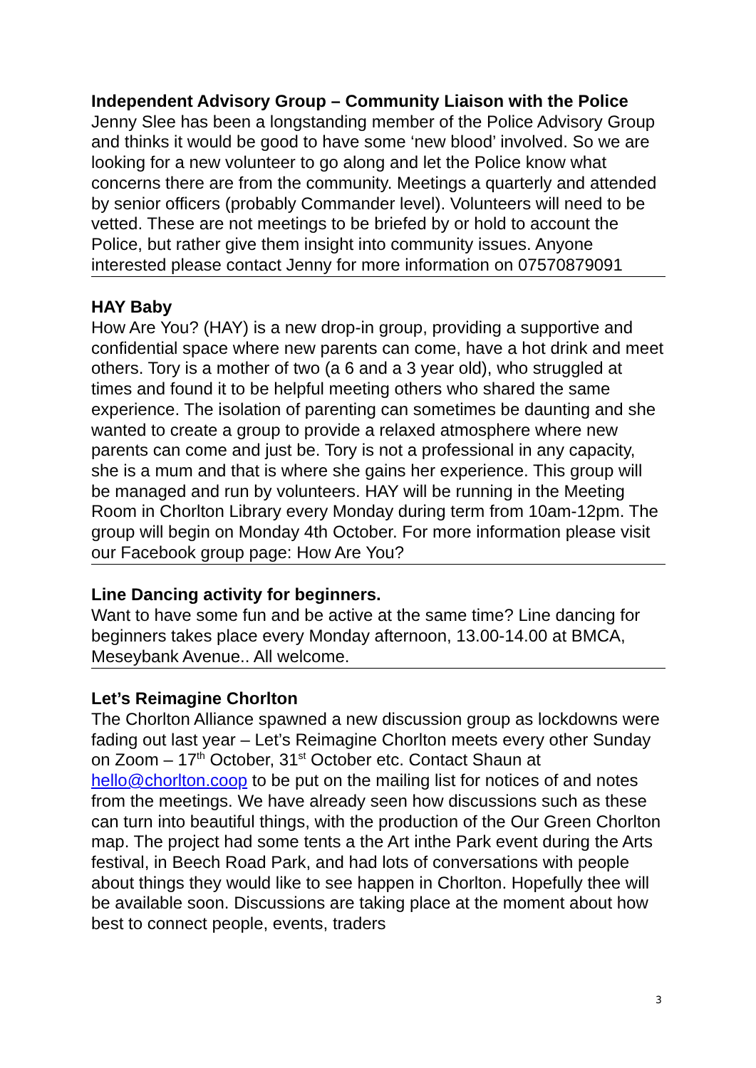Independent Advisory Group – Community Liaison with the Police
Jenny Slee has been a longstanding member of the Police Advisory Group and thinks it would be good to have some ‘new blood’ involved. So we are looking for a new volunteer to go along and let the Police know what concerns there are from the community. Meetings a quarterly and attended by senior officers (probably Commander level). Volunteers will need to be vetted. These are not meetings to be briefed by or hold to account the Police, but rather give them insight into community issues. Anyone interested please contact Jenny for more information on 07570879091
HAY Baby
How Are You? (HAY) is a new drop-in group, providing a supportive and confidential space where new parents can come, have a hot drink and meet others. Tory is a mother of two (a 6 and a 3 year old), who struggled at times and found it to be helpful meeting others who shared the same experience. The isolation of parenting can sometimes be daunting and she wanted to create a group to provide a relaxed atmosphere where new parents can come and just be. Tory is not a professional in any capacity, she is a mum and that is where she gains her experience. This group will be managed and run by volunteers. HAY will be running in the Meeting Room in Chorlton Library every Monday during term from 10am-12pm. The group will begin on Monday 4th October. For more information please visit our Facebook group page: How Are You?
Line Dancing activity for beginners.
Want to have some fun and be active at the same time? Line dancing for beginners takes place every Monday afternoon, 13.00-14.00 at BMCA, Meseybank Avenue.. All welcome.
Let’s Reimagine Chorlton
The Chorlton Alliance spawned a new discussion group as lockdowns were fading out last year – Let’s Reimagine Chorlton meets every other Sunday on Zoom – 17<sup>th</sup> October, 31<sup>st</sup> October etc. Contact Shaun at hello@chorlton.coop to be put on the mailing list for notices of and notes from the meetings. We have already seen how discussions such as these can turn into beautiful things, with the production of the Our Green Chorlton map. The project had some tents a the Art inthe Park event during the Arts festival, in Beech Road Park, and had lots of conversations with people about things they would like to see happen in Chorlton. Hopefully thee will be available soon. Discussions are taking place at the moment about how best to connect people, events, traders
3